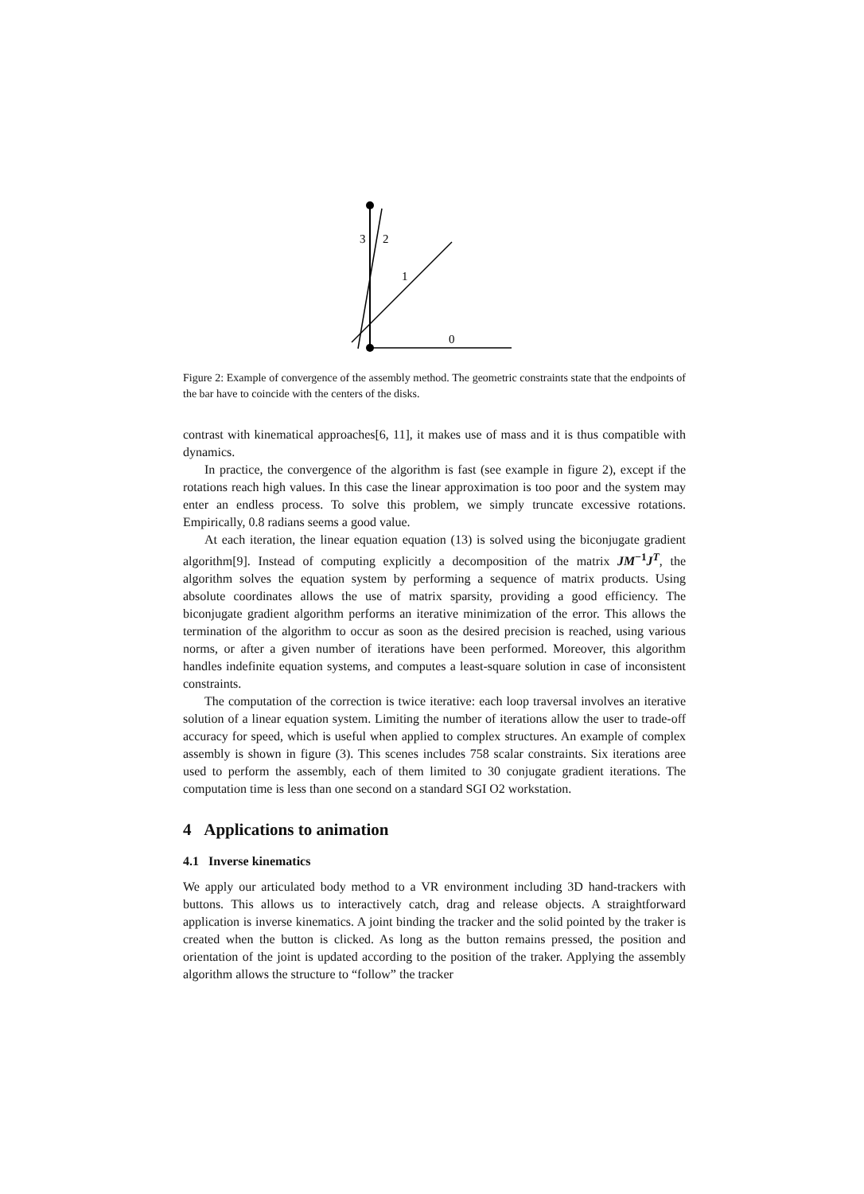3
2
1
0
Figure 2: Example of convergence of the assembly method. The geometric constraints state that the endpoints of the bar have to coincide with the centers of the disks.
contrast with kinematical approaches[6, 11], it makes use of mass and it is thus compatible with dynamics.
In practice, the convergence of the algorithm is fast (see example in figure 2), except if the rotations reach high values. In this case the linear approximation is too poor and the system may enter an endless process. To solve this problem, we simply truncate excessive rotations. Empirically, 0.8 radians seems a good value.
At each iteration, the linear equation equation (13) is solved using the biconjugate gradient algorithm[9]. Instead of computing explicitly a decomposition of the matrix JM<sup>−1</sup>J<sup>T</sup>, the algorithm solves the equation system by performing a sequence of matrix products. Using absolute coordinates allows the use of matrix sparsity, providing a good efficiency. The biconjugate gradient algorithm performs an iterative minimization of the error. This allows the termination of the algorithm to occur as soon as the desired precision is reached, using various norms, or after a given number of iterations have been performed. Moreover, this algorithm handles indefinite equation systems, and computes a least-square solution in case of inconsistent constraints.
The computation of the correction is twice iterative: each loop traversal involves an iterative solution of a linear equation system. Limiting the number of iterations allow the user to trade-off accuracy for speed, which is useful when applied to complex structures. An example of complex assembly is shown in figure (3). This scenes includes 758 scalar constraints. Six iterations aree used to perform the assembly, each of them limited to 30 conjugate gradient iterations. The computation time is less than one second on a standard SGI O2 workstation.
4 Applications to animation
4.1 Inverse kinematics
We apply our articulated body method to a VR environment including 3D hand-trackers with buttons. This allows us to interactively catch, drag and release objects. A straightforward application is inverse kinematics. A joint binding the tracker and the solid pointed by the traker is created when the button is clicked. As long as the button remains pressed, the position and orientation of the joint is updated according to the position of the traker. Applying the assembly algorithm allows the structure to “follow” the tracker